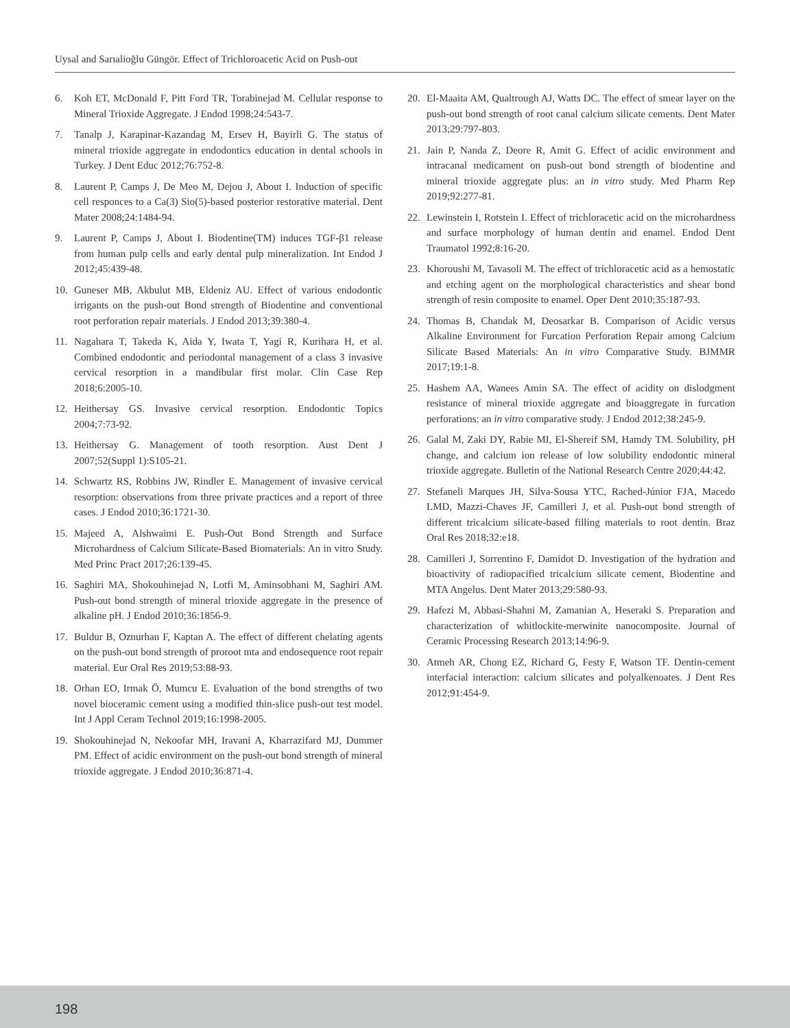Uysal and Sarıalioğlu Güngör. Effect of Trichloroacetic Acid on Push-out
6. Koh ET, McDonald F, Pitt Ford TR, Torabinejad M. Cellular response to Mineral Trioxide Aggregate. J Endod 1998;24:543-7.
7. Tanalp J, Karapinar-Kazandag M, Ersev H, Bayirli G. The status of mineral trioxide aggregate in endodontics education in dental schools in Turkey. J Dent Educ 2012;76:752-8.
8. Laurent P, Camps J, De Meo M, Dejou J, About I. Induction of specific cell responces to a Ca(3) Sio(5)-based posterior restorative material. Dent Mater 2008;24:1484-94.
9. Laurent P, Camps J, About I. Biodentine(TM) induces TGF-β1 release from human pulp cells and early dental pulp mineralization. Int Endod J 2012;45:439-48.
10. Guneser MB, Akbulut MB, Eldeniz AU. Effect of various endodontic irrigants on the push-out Bond strength of Biodentine and conventional root perforation repair materials. J Endod 2013;39:380-4.
11. Nagahara T, Takeda K, Aida Y, Iwata T, Yagi R, Kurihara H, et al. Combined endodontic and periodontal management of a class 3 invasive cervical resorption in a mandibular first molar. Clin Case Rep 2018;6:2005-10.
12. Heithersay GS. Invasive cervical resorption. Endodontic Topics 2004;7:73-92.
13. Heithersay G. Management of tooth resorption. Aust Dent J 2007;52(Suppl 1):S105-21.
14. Schwartz RS, Robbins JW, Rindler E. Management of invasive cervical resorption: observations from three private practices and a report of three cases. J Endod 2010;36:1721-30.
15. Majeed A, Alshwaimi E. Push-Out Bond Strength and Surface Microhardness of Calcium Silicate-Based Biomaterials: An in vitro Study. Med Princ Pract 2017;26:139-45.
16. Saghiri MA, Shokouhinejad N, Lotfi M, Aminsobhani M, Saghiri AM. Push-out bond strength of mineral trioxide aggregate in the presence of alkaline pH. J Endod 2010;36:1856-9.
17. Buldur B, Oznurhan F, Kaptan A. The effect of different chelating agents on the push-out bond strength of proroot mta and endosequence root repair material. Eur Oral Res 2019;53:88-93.
18. Orhan EO, Irmak Ö, Mumcu E. Evaluation of the bond strengths of two novel bioceramic cement using a modified thin-slice push-out test model. Int J Appl Ceram Technol 2019;16:1998-2005.
19. Shokouhinejad N, Nekoofar MH, Iravani A, Kharrazifard MJ, Dummer PM. Effect of acidic environment on the push-out bond strength of mineral trioxide aggregate. J Endod 2010;36:871-4.
20. El-Maaita AM, Qualtrough AJ, Watts DC. The effect of smear layer on the push-out bond strength of root canal calcium silicate cements. Dent Mater 2013;29:797-803.
21. Jain P, Nanda Z, Deore R, Amit G. Effect of acidic environment and intracanal medicament on push-out bond strength of biodentine and mineral trioxide aggregate plus: an in vitro study. Med Pharm Rep 2019;92:277-81.
22. Lewinstein I, Rotstein I. Effect of trichloracetic acid on the microhardness and surface morphology of human dentin and enamel. Endod Dent Traumatol 1992;8:16-20.
23. Khoroushi M, Tavasoli M. The effect of trichloracetic acid as a hemostatic and etching agent on the morphological characteristics and shear bond strength of resin composite to enamel. Oper Dent 2010;35:187-93.
24. Thomas B, Chandak M, Deosarkar B. Comparison of Acidic versus Alkaline Environment for Furcation Perforation Repair among Calcium Silicate Based Materials: An in vitro Comparative Study. BJMMR 2017;19:1-8.
25. Hashem AA, Wanees Amin SA. The effect of acidity on dislodgment resistance of mineral trioxide aggregate and bioaggregate in furcation perforations: an in vitro comparative study. J Endod 2012;38:245-9.
26. Galal M, Zaki DY, Rabie MI, El-Shereif SM, Hamdy TM. Solubility, pH change, and calcium ion release of low solubility endodontic mineral trioxide aggregate. Bulletin of the National Research Centre 2020;44:42.
27. Stefaneli Marques JH, Silva-Sousa YTC, Rached-Júnior FJA, Macedo LMD, Mazzi-Chaves JF, Camilleri J, et al. Push-out bond strength of different tricalcium silicate-based filling materials to root dentin. Braz Oral Res 2018;32:e18.
28. Camilleri J, Sorrentino F, Damidot D. Investigation of the hydration and bioactivity of radiopacified tricalcium silicate cement, Biodentine and MTA Angelus. Dent Mater 2013;29:580-93.
29. Hafezi M, Abbasi-Shahni M, Zamanian A, Heseraki S. Preparation and characterization of whitlockite-merwinite nanocomposite. Journal of Ceramic Processing Research 2013;14:96-9.
30. Atmeh AR, Chong EZ, Richard G, Festy F, Watson TF. Dentin-cement interfacial interaction: calcium silicates and polyalkenoates. J Dent Res 2012;91:454-9.
198